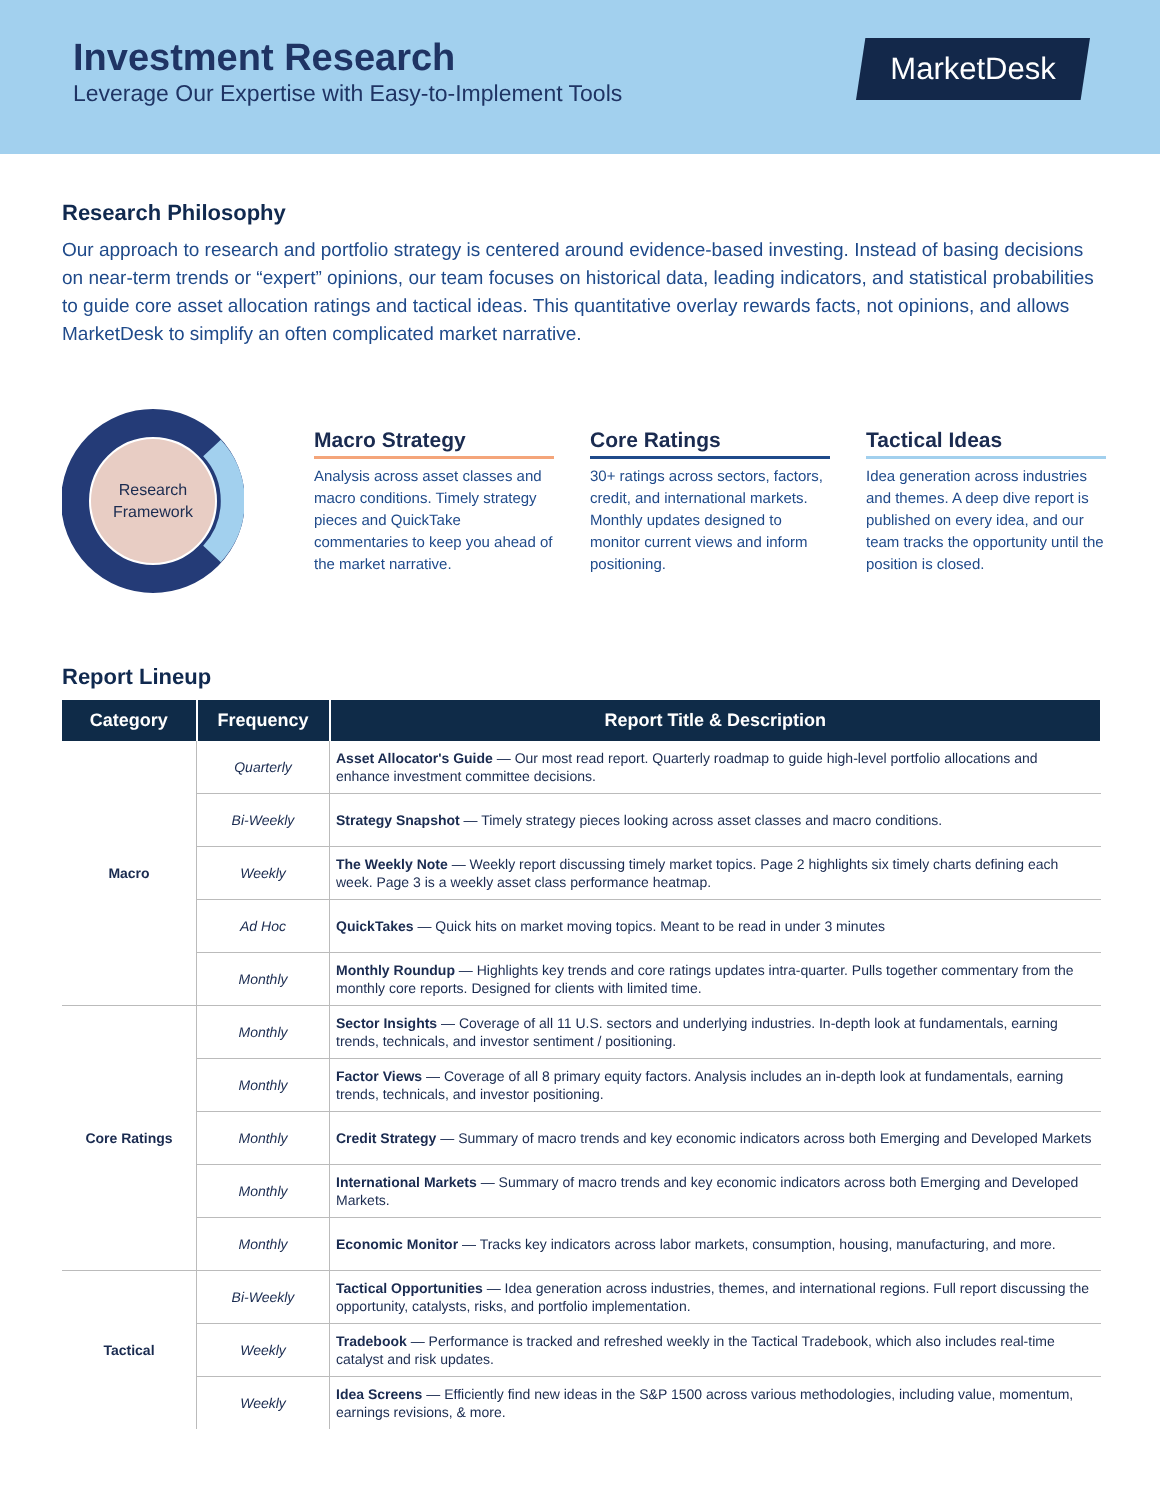Investment Research
Leverage Our Expertise with Easy-to-Implement Tools
MarketDesk
Research Philosophy
Our approach to research and portfolio strategy is centered around evidence-based investing. Instead of basing decisions on near-term trends or “expert” opinions, our team focuses on historical data, leading indicators, and statistical probabilities to guide core asset allocation ratings and tactical ideas. This quantitative overlay rewards facts, not opinions, and allows MarketDesk to simplify an often complicated market narrative.
Research
Framework
Macro Strategy
Analysis across asset classes and macro conditions. Timely strategy pieces and QuickTake commentaries to keep you ahead of the market narrative.
Core Ratings
30+ ratings across sectors, factors, credit, and international markets. Monthly updates designed to monitor current views and inform positioning.
Tactical Ideas
Idea generation across industries and themes. A deep dive report is published on every idea, and our team tracks the opportunity until the position is closed.
Report Lineup
| Category | Frequency | Report Title & Description |
| --- | --- | --- |
| Macro | Quarterly | Asset Allocator's Guide — Our most read report. Quarterly roadmap to guide high-level portfolio allocations and enhance investment committee decisions. |
| | Bi-Weekly | Strategy Snapshot — Timely strategy pieces looking across asset classes and macro conditions. |
| | Weekly | The Weekly Note — Weekly report discussing timely market topics. Page 2 highlights six timely charts defining each week. Page 3 is a weekly asset class performance heatmap. |
| | Ad Hoc | QuickTakes — Quick hits on market moving topics. Meant to be read in under 3 minutes |
| | Monthly | Monthly Roundup — Highlights key trends and core ratings updates intra-quarter. Pulls together commentary from the monthly core reports. Designed for clients with limited time. |
| Core Ratings | Monthly | Sector Insights — Coverage of all 11 U.S. sectors and underlying industries. In-depth look at fundamentals, earning trends, technicals, and investor sentiment / positioning. |
| | Monthly | Factor Views — Coverage of all 8 primary equity factors. Analysis includes an in-depth look at fundamentals, earning trends, technicals, and investor positioning. |
| | Monthly | Credit Strategy — Summary of macro trends and key economic indicators across both Emerging and Developed Markets |
| | Monthly | International Markets — Summary of macro trends and key economic indicators across both Emerging and Developed Markets. |
| | Monthly | Economic Monitor — Tracks key indicators across labor markets, consumption, housing, manufacturing, and more. |
| Tactical | Bi-Weekly | Tactical Opportunities — Idea generation across industries, themes, and international regions. Full report discussing the opportunity, catalysts, risks, and portfolio implementation. |
| | Weekly | Tradebook — Performance is tracked and refreshed weekly in the Tactical Tradebook, which also includes real-time catalyst and risk updates. |
| | Weekly | Idea Screens — Efficiently find new ideas in the S&P 1500 across various methodologies, including value, momentum, earnings revisions, & more. |